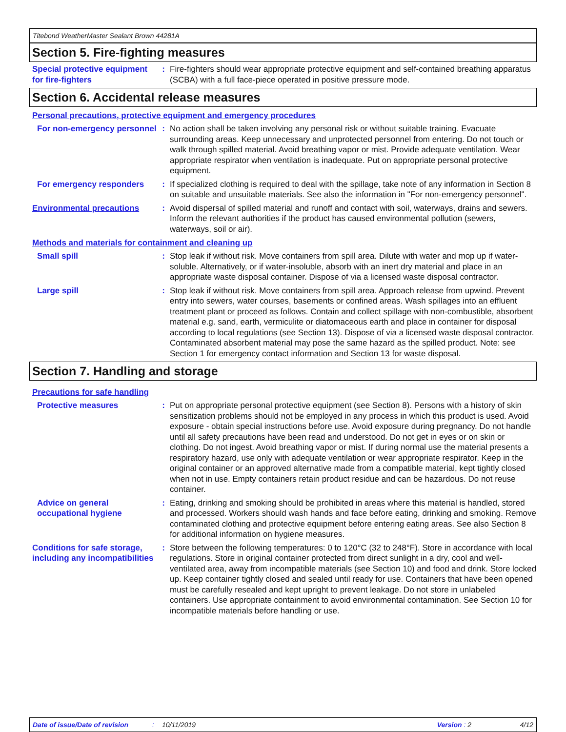Titebond WeatherMaster Sealant Brown 44281A
Section 5. Fire-fighting measures
Special protective equipment for fire-fighters
: Fire-fighters should wear appropriate protective equipment and self-contained breathing apparatus (SCBA) with a full face-piece operated in positive pressure mode.
Section 6. Accidental release measures
Personal precautions, protective equipment and emergency procedures
For non-emergency personnel
: No action shall be taken involving any personal risk or without suitable training. Evacuate surrounding areas. Keep unnecessary and unprotected personnel from entering. Do not touch or walk through spilled material. Avoid breathing vapor or mist. Provide adequate ventilation. Wear appropriate respirator when ventilation is inadequate. Put on appropriate personal protective equipment.
For emergency responders : If specialized clothing is required to deal with the spillage, take note of any information in Section 8 on suitable and unsuitable materials. See also the information in "For non-emergency personnel".
Environmental precautions : Avoid dispersal of spilled material and runoff and contact with soil, waterways, drains and sewers. Inform the relevant authorities if the product has caused environmental pollution (sewers, waterways, soil or air).
Methods and materials for containment and cleaning up
Small spill : Stop leak if without risk. Move containers from spill area. Dilute with water and mop up if water-soluble. Alternatively, or if water-insoluble, absorb with an inert dry material and place in an appropriate waste disposal container. Dispose of via a licensed waste disposal contractor.
Large spill : Stop leak if without risk. Move containers from spill area. Approach release from upwind. Prevent entry into sewers, water courses, basements or confined areas. Wash spillages into an effluent treatment plant or proceed as follows. Contain and collect spillage with non-combustible, absorbent material e.g. sand, earth, vermiculite or diatomaceous earth and place in container for disposal according to local regulations (see Section 13). Dispose of via a licensed waste disposal contractor. Contaminated absorbent material may pose the same hazard as the spilled product. Note: see Section 1 for emergency contact information and Section 13 for waste disposal.
Section 7. Handling and storage
Precautions for safe handling
Protective measures : Put on appropriate personal protective equipment (see Section 8). Persons with a history of skin sensitization problems should not be employed in any process in which this product is used. Avoid exposure - obtain special instructions before use. Avoid exposure during pregnancy. Do not handle until all safety precautions have been read and understood. Do not get in eyes or on skin or clothing. Do not ingest. Avoid breathing vapor or mist. If during normal use the material presents a respiratory hazard, use only with adequate ventilation or wear appropriate respirator. Keep in the original container or an approved alternative made from a compatible material, kept tightly closed when not in use. Empty containers retain product residue and can be hazardous. Do not reuse container.
Advice on general occupational hygiene
: Eating, drinking and smoking should be prohibited in areas where this material is handled, stored and processed. Workers should wash hands and face before eating, drinking and smoking. Remove contaminated clothing and protective equipment before entering eating areas. See also Section 8 for additional information on hygiene measures.
Conditions for safe storage, including any incompatibilities
: Store between the following temperatures: 0 to 120°C (32 to 248°F). Store in accordance with local regulations. Store in original container protected from direct sunlight in a dry, cool and well-ventilated area, away from incompatible materials (see Section 10) and food and drink. Store locked up. Keep container tightly closed and sealed until ready for use. Containers that have been opened must be carefully resealed and kept upright to prevent leakage. Do not store in unlabeled containers. Use appropriate containment to avoid environmental contamination. See Section 10 for incompatible materials before handling or use.
Date of issue/Date of revision: 10/11/2019 Version : 2 4/12